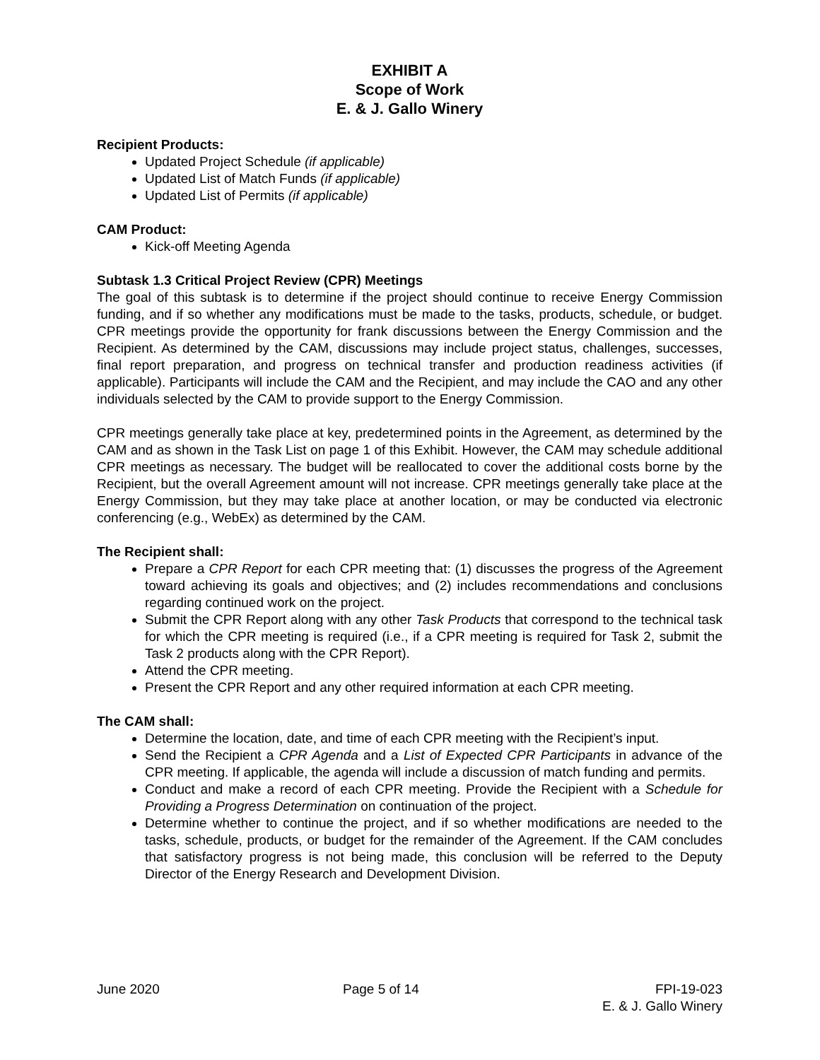EXHIBIT A
Scope of Work
E. & J. Gallo Winery
Recipient Products:
Updated Project Schedule (if applicable)
Updated List of Match Funds (if applicable)
Updated List of Permits (if applicable)
CAM Product:
Kick-off Meeting Agenda
Subtask 1.3 Critical Project Review (CPR) Meetings
The goal of this subtask is to determine if the project should continue to receive Energy Commission funding, and if so whether any modifications must be made to the tasks, products, schedule, or budget. CPR meetings provide the opportunity for frank discussions between the Energy Commission and the Recipient. As determined by the CAM, discussions may include project status, challenges, successes, final report preparation, and progress on technical transfer and production readiness activities (if applicable). Participants will include the CAM and the Recipient, and may include the CAO and any other individuals selected by the CAM to provide support to the Energy Commission.
CPR meetings generally take place at key, predetermined points in the Agreement, as determined by the CAM and as shown in the Task List on page 1 of this Exhibit. However, the CAM may schedule additional CPR meetings as necessary. The budget will be reallocated to cover the additional costs borne by the Recipient, but the overall Agreement amount will not increase. CPR meetings generally take place at the Energy Commission, but they may take place at another location, or may be conducted via electronic conferencing (e.g., WebEx) as determined by the CAM.
The Recipient shall:
Prepare a CPR Report for each CPR meeting that: (1) discusses the progress of the Agreement toward achieving its goals and objectives; and (2) includes recommendations and conclusions regarding continued work on the project.
Submit the CPR Report along with any other Task Products that correspond to the technical task for which the CPR meeting is required (i.e., if a CPR meeting is required for Task 2, submit the Task 2 products along with the CPR Report).
Attend the CPR meeting.
Present the CPR Report and any other required information at each CPR meeting.
The CAM shall:
Determine the location, date, and time of each CPR meeting with the Recipient’s input.
Send the Recipient a CPR Agenda and a List of Expected CPR Participants in advance of the CPR meeting. If applicable, the agenda will include a discussion of match funding and permits.
Conduct and make a record of each CPR meeting. Provide the Recipient with a Schedule for Providing a Progress Determination on continuation of the project.
Determine whether to continue the project, and if so whether modifications are needed to the tasks, schedule, products, or budget for the remainder of the Agreement. If the CAM concludes that satisfactory progress is not being made, this conclusion will be referred to the Deputy Director of the Energy Research and Development Division.
June 2020 Page 5 of 14 FPI-19-023
E. & J. Gallo Winery